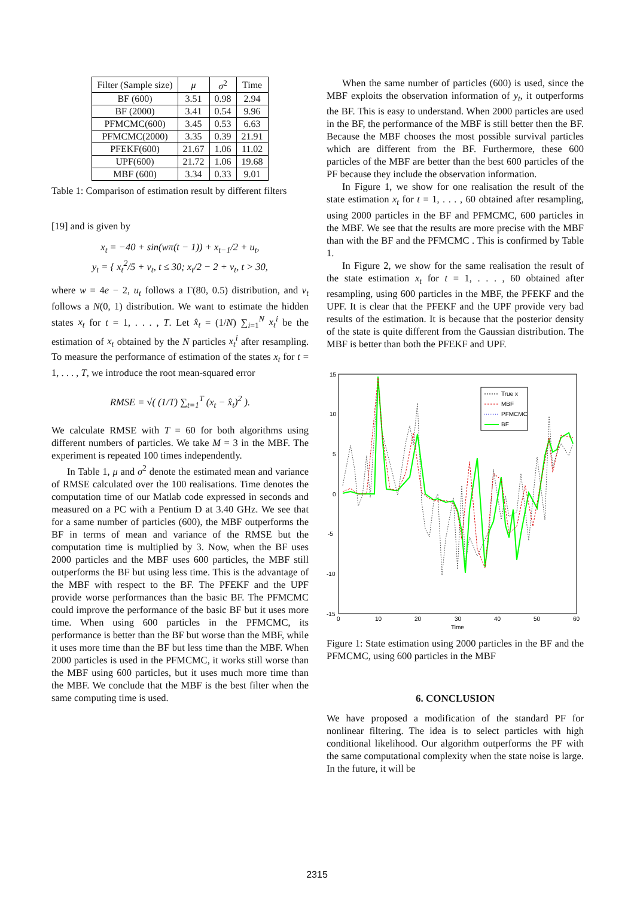| Filter (Sample size) | μ | σ<sup>2</sup> | Time |
| --- | --- | --- | --- |
| BF (600) | 3.51 | 0.98 | 2.94 |
| BF (2000) | 3.41 | 0.54 | 9.96 |
| PFMCMC(600) | 3.45 | 0.53 | 6.63 |
| PFMCMC(2000) | 3.35 | 0.39 | 21.91 |
| PFEKF(600) | 21.67 | 1.06 | 11.02 |
| UPF(600) | 21.72 | 1.06 | 19.68 |
| MBF (600) | 3.34 | 0.33 | 9.01 |
Table 1: Comparison of estimation result by different filters
[19] and is given by
x<sub>t</sub> = −40 + sin(wπ(t − 1)) + x<sub>t−1</sub>/2 + u<sub>t</sub>,
y<sub>t</sub> = { x<sub>t</sub><sup>2</sup>/5 + v<sub>t</sub>, t ≤ 30; x<sub>t</sub>/2 − 2 + v<sub>t</sub>, t > 30,
where w = 4e − 2, u<sub>t</sub> follows a Γ(80, 0.5) distribution, and v<sub>t</sub> follows a N(0, 1) distribution. We want to estimate the hidden states x<sub>t</sub> for t = 1, . . . , T. Let x̂<sub>t</sub> = (1/N) ∑<sub>i=1</sub><sup>N</sup> x<sub>t</sub><sup>i</sup> be the estimation of x<sub>t</sub> obtained by the N particles x<sub>t</sub><sup>i</sup> after resampling. To measure the performance of estimation of the states x<sub>t</sub> for t = 1, . . . , T, we introduce the root mean-squared error
RMSE = √( (1/T) ∑<sub>t=1</sub><sup>T</sup> (x<sub>t</sub> − x̂<sub>t</sub>)<sup>2</sup> ).
We calculate RMSE with T = 60 for both algorithms using different numbers of particles. We take M = 3 in the MBF. The experiment is repeated 100 times independently.
In Table 1, μ and σ<sup>2</sup> denote the estimated mean and variance of RMSE calculated over the 100 realisations. Time denotes the computation time of our Matlab code expressed in seconds and measured on a PC with a Pentium D at 3.40 GHz. We see that for a same number of particles (600), the MBF outperforms the BF in terms of mean and variance of the RMSE but the computation time is multiplied by 3. Now, when the BF uses 2000 particles and the MBF uses 600 particles, the MBF still outperforms the BF but using less time. This is the advantage of the MBF with respect to the BF. The PFEKF and the UPF provide worse performances than the basic BF. The PFMCMC could improve the performance of the basic BF but it uses more time. When using 600 particles in the PFMCMC, its performance is better than the BF but worse than the MBF, while it uses more time than the BF but less time than the MBF. When 2000 particles is used in the PFMCMC, it works still worse than the MBF using 600 particles, but it uses much more time than the MBF. We conclude that the MBF is the best filter when the same computing time is used.
When the same number of particles (600) is used, since the MBF exploits the observation information of y<sub>t</sub>, it outperforms the BF. This is easy to understand. When 2000 particles are used in the BF, the performance of the MBF is still better then the BF. Because the MBF chooses the most possible survival particles which are different from the BF. Furthermore, these 600 particles of the MBF are better than the best 600 particles of the PF because they include the observation information.
In Figure 1, we show for one realisation the result of the state estimation x<sub>t</sub> for t = 1, . . . , 60 obtained after resampling, using 2000 particles in the BF and PFMCMC, 600 particles in the MBF. We see that the results are more precise with the MBF than with the BF and the PFMCMC . This is confirmed by Table 1.
In Figure 2, we show for the same realisation the result of the state estimation x<sub>t</sub> for t = 1, . . . , 60 obtained after resampling, using 600 particles in the MBF, the PFEKF and the UPF. It is clear that the PFEKF and the UPF provide very bad results of the estimation. It is because that the posterior density of the state is quite different from the Gaussian distribution. The MBF is better than both the PFEKF and UPF.
15
10
5
0
-5
-10
-15
0
10
20
30
40
50
60
Time
True x
MBF
PFMCMC
BF
Figure 1: State estimation using 2000 particles in the BF and the PFMCMC, using 600 particles in the MBF
6. CONCLUSION
We have proposed a modification of the standard PF for nonlinear filtering. The idea is to select particles with high conditional likelihood. Our algorithm outperforms the PF with the same computational complexity when the state noise is large. In the future, it will be
2315